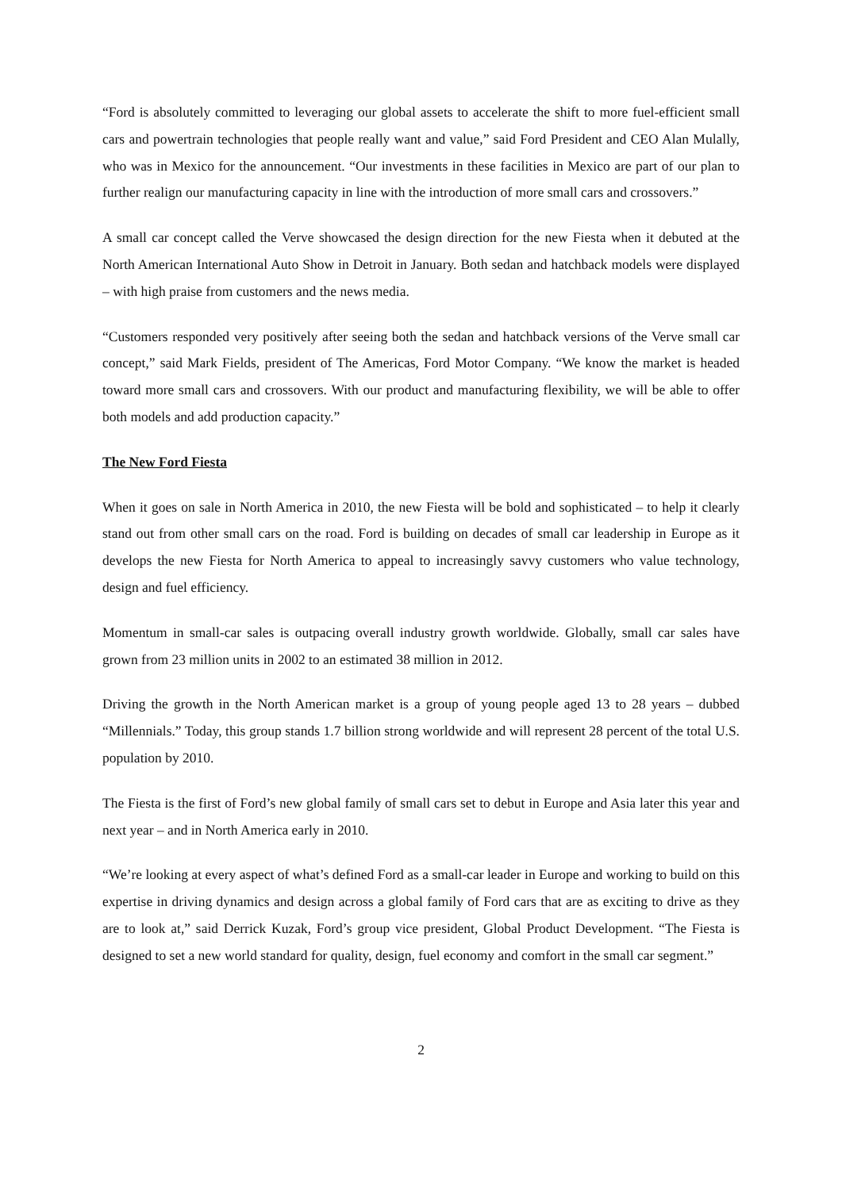“Ford is absolutely committed to leveraging our global assets to accelerate the shift to more fuel-efficient small cars and powertrain technologies that people really want and value,” said Ford President and CEO Alan Mulally, who was in Mexico for the announcement. “Our investments in these facilities in Mexico are part of our plan to further realign our manufacturing capacity in line with the introduction of more small cars and crossovers.”
A small car concept called the Verve showcased the design direction for the new Fiesta when it debuted at the North American International Auto Show in Detroit in January. Both sedan and hatchback models were displayed – with high praise from customers and the news media.
“Customers responded very positively after seeing both the sedan and hatchback versions of the Verve small car concept,” said Mark Fields, president of The Americas, Ford Motor Company. “We know the market is headed toward more small cars and crossovers. With our product and manufacturing flexibility, we will be able to offer both models and add production capacity.”
The New Ford Fiesta
When it goes on sale in North America in 2010, the new Fiesta will be bold and sophisticated – to help it clearly stand out from other small cars on the road. Ford is building on decades of small car leadership in Europe as it develops the new Fiesta for North America to appeal to increasingly savvy customers who value technology, design and fuel efficiency.
Momentum in small-car sales is outpacing overall industry growth worldwide. Globally, small car sales have grown from 23 million units in 2002 to an estimated 38 million in 2012.
Driving the growth in the North American market is a group of young people aged 13 to 28 years – dubbed “Millennials.” Today, this group stands 1.7 billion strong worldwide and will represent 28 percent of the total U.S. population by 2010.
The Fiesta is the first of Ford’s new global family of small cars set to debut in Europe and Asia later this year and next year – and in North America early in 2010.
“We’re looking at every aspect of what’s defined Ford as a small-car leader in Europe and working to build on this expertise in driving dynamics and design across a global family of Ford cars that are as exciting to drive as they are to look at,” said Derrick Kuzak, Ford’s group vice president, Global Product Development. “The Fiesta is designed to set a new world standard for quality, design, fuel economy and comfort in the small car segment.”
2